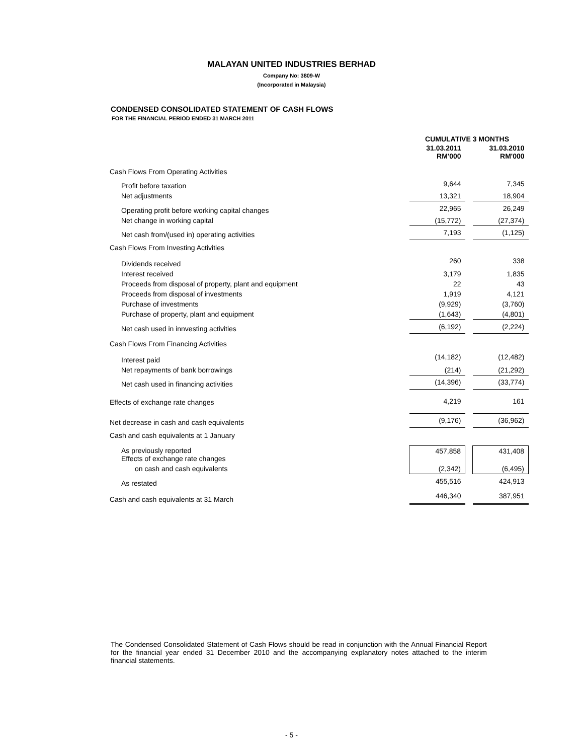MALAYAN UNITED INDUSTRIES BERHAD
Company No: 3809-W
(Incorporated in Malaysia)
CONDENSED CONSOLIDATED STATEMENT OF CASH FLOWS
FOR THE FINANCIAL PERIOD ENDED 31 MARCH 2011
| | CUMULATIVE 3 MONTHS | | |
| --- | --- | --- | --- |
| | 31.03.2011 RM'000 | | 31.03.2010 RM'000 |
| Cash Flows From Operating Activities | | | |
| Profit before taxation | 9,644 | | 7,345 |
| Net adjustments | 13,321 | | 18,904 |
| Operating profit before working capital changes | 22,965 | | 26,249 |
| Net change in working capital | (15,772) | | (27,374) |
| Net cash from/(used in) operating activities | 7,193 | | (1,125) |
| Cash Flows From Investing Activities | | | |
| Dividends received | 260 | | 338 |
| Interest received | 3,179 | | 1,835 |
| Proceeds from disposal of property, plant and equipment | 22 | | 43 |
| Proceeds from disposal of investments | 1,919 | | 4,121 |
| Purchase of investments | (9,929) | | (3,760) |
| Purchase of property, plant and equipment | (1,643) | | (4,801) |
| Net cash used in innvesting activities | (6,192) | | (2,224) |
| Cash Flows From Financing Activities | | | |
| Interest paid | (14,182) | | (12,482) |
| Net repayments of bank borrowings | (214) | | (21,292) |
| Net cash used in financing activities | (14,396) | | (33,774) |
| Effects of exchange rate changes | 4,219 | | 161 |
| Net decrease in cash and cash equivalents | (9,176) | | (36,962) |
| Cash and cash equivalents at 1 January | | | |
| As previously reported Effects of exchange rate changes | 457,858 | | 431,408 |
| on cash and cash equivalents | (2,342) | | (6,495) |
| As restated | 455,516 | | 424,913 |
| Cash and cash equivalents at 31 March | 446,340 | | 387,951 |
The Condensed Consolidated Statement of Cash Flows should be read in conjunction with the Annual Financial Report for the financial year ended 31 December 2010 and the accompanying explanatory notes attached to the interim financial statements.
- 5 -